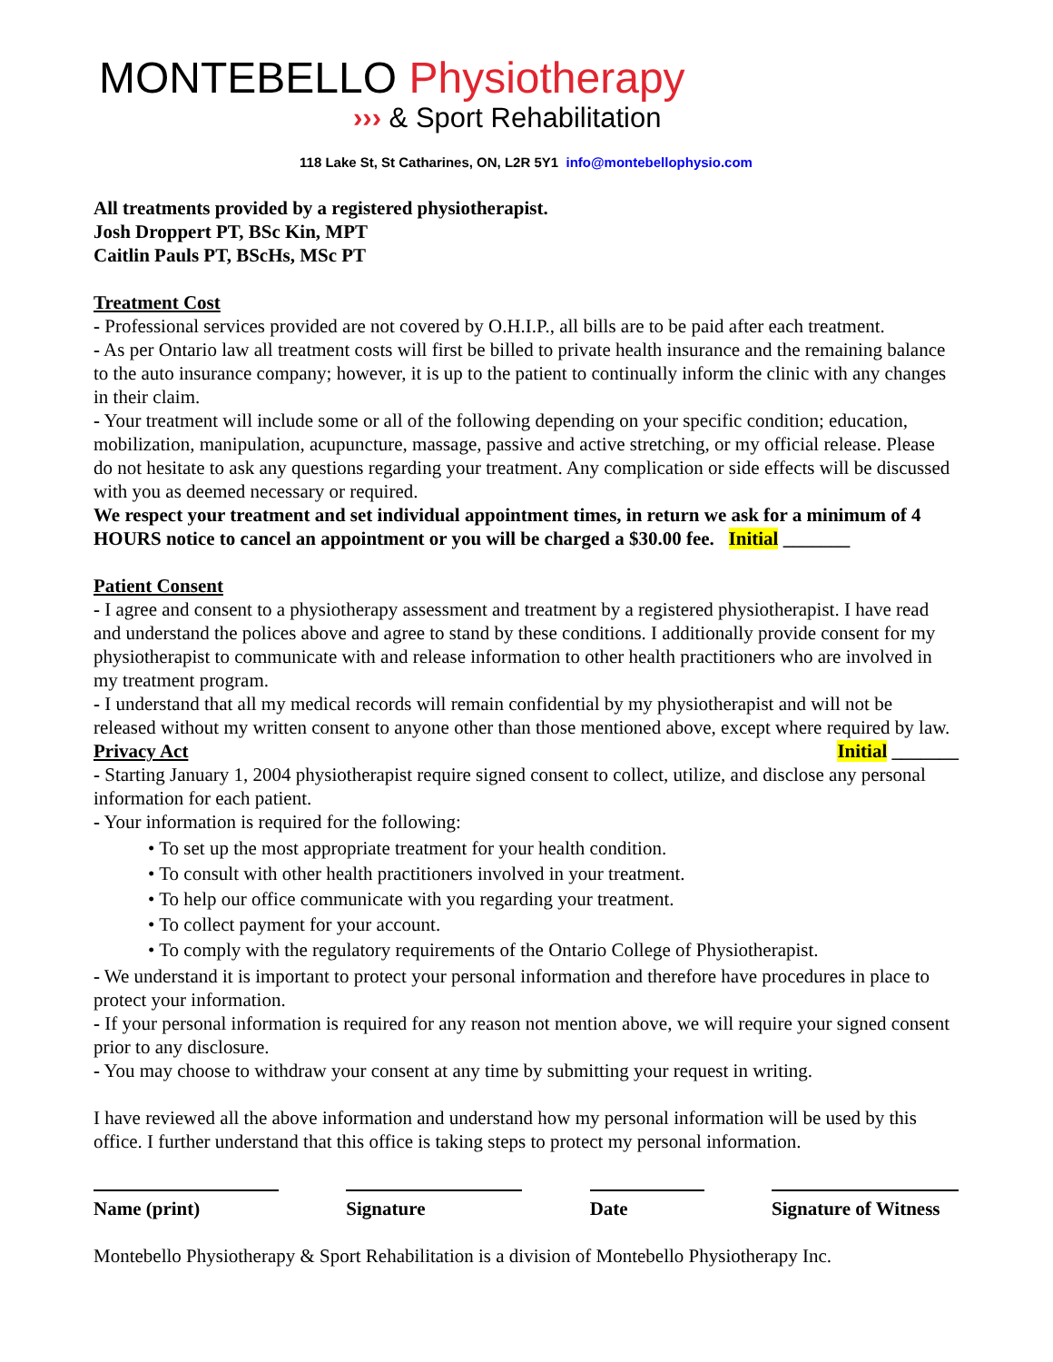MONTEBELLO Physiotherapy
››› & Sport Rehabilitation
118 Lake St, St Catharines, ON, L2R 5Y1 info@montebellophysio.com
All treatments provided by a registered physiotherapist.
Josh Droppert PT, BSc Kin, MPT
Caitlin Pauls PT, BScHs, MSc PT
Treatment Cost
- Professional services provided are not covered by O.H.I.P., all bills are to be paid after each treatment.
- As per Ontario law all treatment costs will first be billed to private health insurance and the remaining balance to the auto insurance company; however, it is up to the patient to continually inform the clinic with any changes in their claim.
- Your treatment will include some or all of the following depending on your specific condition; education, mobilization, manipulation, acupuncture, massage, passive and active stretching, or my official release. Please do not hesitate to ask any questions regarding your treatment. Any complication or side effects will be discussed with you as deemed necessary or required.
We respect your treatment and set individual appointment times, in return we ask for a minimum of 4 HOURS notice to cancel an appointment or you will be charged a $30.00 fee. Initial _______
Patient Consent
- I agree and consent to a physiotherapy assessment and treatment by a registered physiotherapist. I have read and understand the polices above and agree to stand by these conditions. I additionally provide consent for my physiotherapist to communicate with and release information to other health practitioners who are involved in my treatment program.
- I understand that all my medical records will remain confidential by my physiotherapist and will not be released without my written consent to anyone other than those mentioned above, except where required by law. Initial _______
Privacy Act
- Starting January 1, 2004 physiotherapist require signed consent to collect, utilize, and disclose any personal information for each patient.
- Your information is required for the following:
• To set up the most appropriate treatment for your health condition.
• To consult with other health practitioners involved in your treatment.
• To help our office communicate with you regarding your treatment.
• To collect payment for your account.
• To comply with the regulatory requirements of the Ontario College of Physiotherapist.
- We understand it is important to protect your personal information and therefore have procedures in place to protect your information.
- If your personal information is required for any reason not mention above, we will require your signed consent prior to any disclosure.
- You may choose to withdraw your consent at any time by submitting your request in writing.
I have reviewed all the above information and understand how my personal information will be used by this office. I further understand that this office is taking steps to protect my personal information.
Name (print) Signature Date Signature of Witness
Montebello Physiotherapy & Sport Rehabilitation is a division of Montebello Physiotherapy Inc.